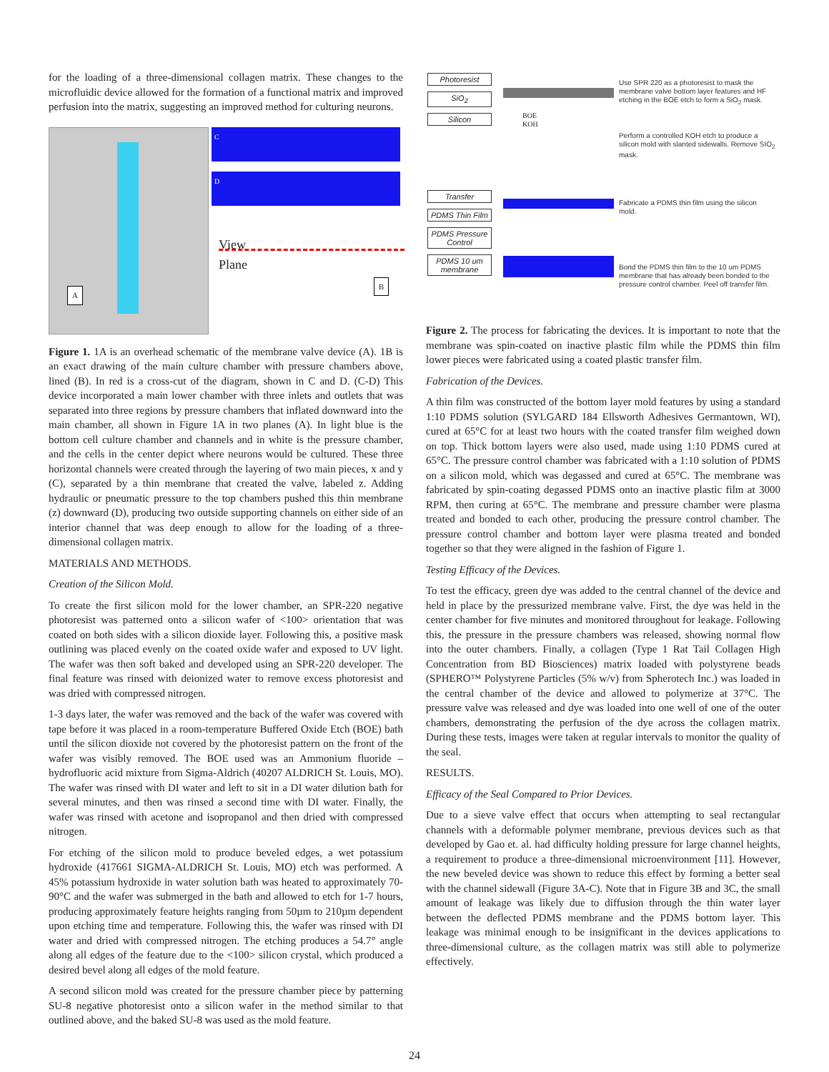for the loading of a three-dimensional collagen matrix. These changes to the microfluidic device allowed for the formation of a functional matrix and improved perfusion into the matrix, suggesting an improved method for culturing neurons.
A
C
D
View
Plane
B
Figure 1. 1A is an overhead schematic of the membrane valve device (A). 1B is an exact drawing of the main culture chamber with pressure chambers above, lined (B). In red is a cross-cut of the diagram, shown in C and D. (C-D) This device incorporated a main lower chamber with three inlets and outlets that was separated into three regions by pressure chambers that inflated downward into the main chamber, all shown in Figure 1A in two planes (A). In light blue is the bottom cell culture chamber and channels and in white is the pressure chamber, and the cells in the center depict where neurons would be cultured. These three horizontal channels were created through the layering of two main pieces, x and y (C), separated by a thin membrane that created the valve, labeled z. Adding hydraulic or pneumatic pressure to the top chambers pushed this thin membrane (z) downward (D), producing two outside supporting channels on either side of an interior channel that was deep enough to allow for the loading of a three-dimensional collagen matrix.
MATERIALS AND METHODS.
Creation of the Silicon Mold.
To create the first silicon mold for the lower chamber, an SPR-220 negative photoresist was patterned onto a silicon wafer of <100> orientation that was coated on both sides with a silicon dioxide layer. Following this, a positive mask outlining was placed evenly on the coated oxide wafer and exposed to UV light. The wafer was then soft baked and developed using an SPR-220 developer. The final feature was rinsed with deionized water to remove excess photoresist and was dried with compressed nitrogen.
1-3 days later, the wafer was removed and the back of the wafer was covered with tape before it was placed in a room-temperature Buffered Oxide Etch (BOE) bath until the silicon dioxide not covered by the photoresist pattern on the front of the wafer was visibly removed. The BOE used was an Ammonium fluoride – hydrofluoric acid mixture from Sigma-Aldrich (40207 ALDRICH St. Louis, MO). The wafer was rinsed with DI water and left to sit in a DI water dilution bath for several minutes, and then was rinsed a second time with DI water. Finally, the wafer was rinsed with acetone and isopropanol and then dried with compressed nitrogen.
For etching of the silicon mold to produce beveled edges, a wet potassium hydroxide (417661 SIGMA-ALDRICH St. Louis, MO) etch was performed. A 45% potassium hydroxide in water solution bath was heated to approximately 70-90°C and the wafer was submerged in the bath and allowed to etch for 1-7 hours, producing approximately feature heights ranging from 50µm to 210µm dependent upon etching time and temperature. Following this, the wafer was rinsed with DI water and dried with compressed nitrogen. The etching produces a 54.7° angle along all edges of the feature due to the <100> silicon crystal, which produced a desired bevel along all edges of the mold feature.
A second silicon mold was created for the pressure chamber piece by patterning SU-8 negative photoresist onto a silicon wafer in the method similar to that outlined above, and the baked SU-8 was used as the mold feature.
Photoresist
SiO<sub>2</sub>
Silicon
BOE
KOH
Use SPR 220 as a photoresist to mask the membrane valve bottom layer features and HF etching in the BOE etch to form a SiO<sub>2</sub> mask.
Perform a controlled KOH etch to produce a silicon mold with slanted sidewalls. Remove SIO<sub>2</sub> mask.
Transfer
PDMS Thin Film
PDMS Pressure Control
PDMS 10 um membrane
Fabricate a PDMS thin film using the silicon mold.
Bond the PDMS thin film to the 10 um PDMS membrane that has already been bonded to the pressure control chamber. Peel off transfer film.
Figure 2. The process for fabricating the devices. It is important to note that the membrane was spin-coated on inactive plastic film while the PDMS thin film lower pieces were fabricated using a coated plastic transfer film.
Fabrication of the Devices.
A thin film was constructed of the bottom layer mold features by using a standard 1:10 PDMS solution (SYLGARD 184 Ellsworth Adhesives Germantown, WI), cured at 65°C for at least two hours with the coated transfer film weighed down on top. Thick bottom layers were also used, made using 1:10 PDMS cured at 65°C. The pressure control chamber was fabricated with a 1:10 solution of PDMS on a silicon mold, which was degassed and cured at 65°C. The membrane was fabricated by spin-coating degassed PDMS onto an inactive plastic film at 3000 RPM, then curing at 65°C. The membrane and pressure chamber were plasma treated and bonded to each other, producing the pressure control chamber. The pressure control chamber and bottom layer were plasma treated and bonded together so that they were aligned in the fashion of Figure 1.
Testing Efficacy of the Devices.
To test the efficacy, green dye was added to the central channel of the device and held in place by the pressurized membrane valve. First, the dye was held in the center chamber for five minutes and monitored throughout for leakage. Following this, the pressure in the pressure chambers was released, showing normal flow into the outer chambers. Finally, a collagen (Type 1 Rat Tail Collagen High Concentration from BD Biosciences) matrix loaded with polystyrene beads (SPHERO™ Polystyrene Particles (5% w/v) from Spherotech Inc.) was loaded in the central chamber of the device and allowed to polymerize at 37°C. The pressure valve was released and dye was loaded into one well of one of the outer chambers, demonstrating the perfusion of the dye across the collagen matrix. During these tests, images were taken at regular intervals to monitor the quality of the seal.
RESULTS.
Efficacy of the Seal Compared to Prior Devices.
Due to a sieve valve effect that occurs when attempting to seal rectangular channels with a deformable polymer membrane, previous devices such as that developed by Gao et. al. had difficulty holding pressure for large channel heights, a requirement to produce a three-dimensional microenvironment [11]. However, the new beveled device was shown to reduce this effect by forming a better seal with the channel sidewall (Figure 3A-C). Note that in Figure 3B and 3C, the small amount of leakage was likely due to diffusion through the thin water layer between the deflected PDMS membrane and the PDMS bottom layer. This leakage was minimal enough to be insignificant in the devices applications to three-dimensional culture, as the collagen matrix was still able to polymerize effectively.
24